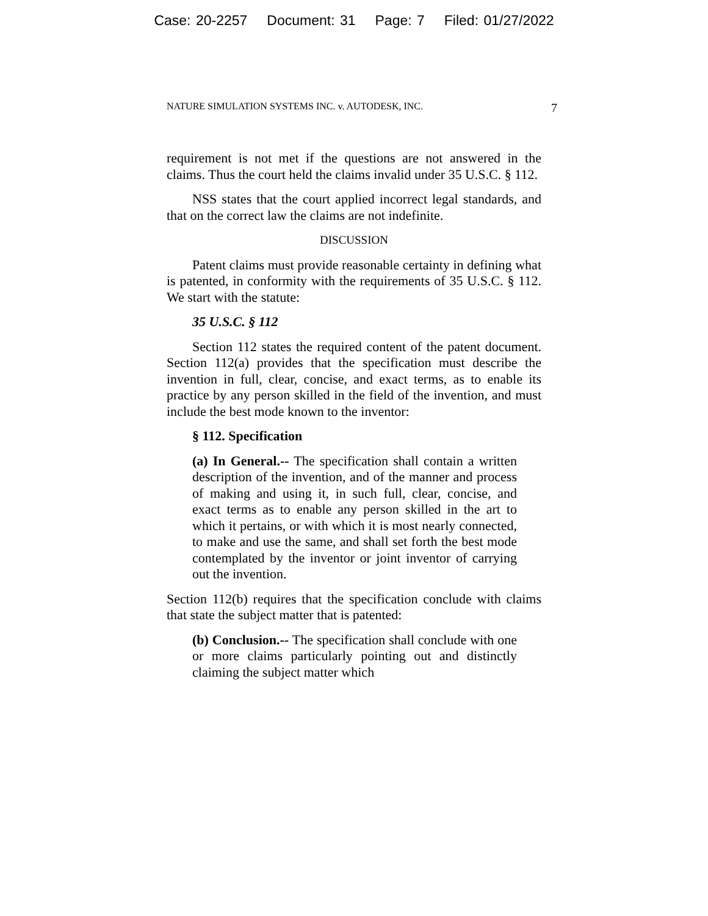Case: 20-2257 Document: 31 Page: 7 Filed: 01/27/2022
NATURE SIMULATION SYSTEMS INC. v. AUTODESK, INC. 7
requirement is not met if the questions are not answered in the claims. Thus the court held the claims invalid under 35 U.S.C. § 112.
NSS states that the court applied incorrect legal standards, and that on the correct law the claims are not indefinite.
DISCUSSION
Patent claims must provide reasonable certainty in defining what is patented, in conformity with the requirements of 35 U.S.C. § 112. We start with the statute:
35 U.S.C. § 112
Section 112 states the required content of the patent document. Section 112(a) provides that the specification must describe the invention in full, clear, concise, and exact terms, as to enable its practice by any person skilled in the field of the invention, and must include the best mode known to the inventor:
§ 112. Specification
(a) In General.-- The specification shall contain a written description of the invention, and of the manner and process of making and using it, in such full, clear, concise, and exact terms as to enable any person skilled in the art to which it pertains, or with which it is most nearly connected, to make and use the same, and shall set forth the best mode contemplated by the inventor or joint inventor of carrying out the invention.
Section 112(b) requires that the specification conclude with claims that state the subject matter that is patented:
(b) Conclusion.-- The specification shall conclude with one or more claims particularly pointing out and distinctly claiming the subject matter which